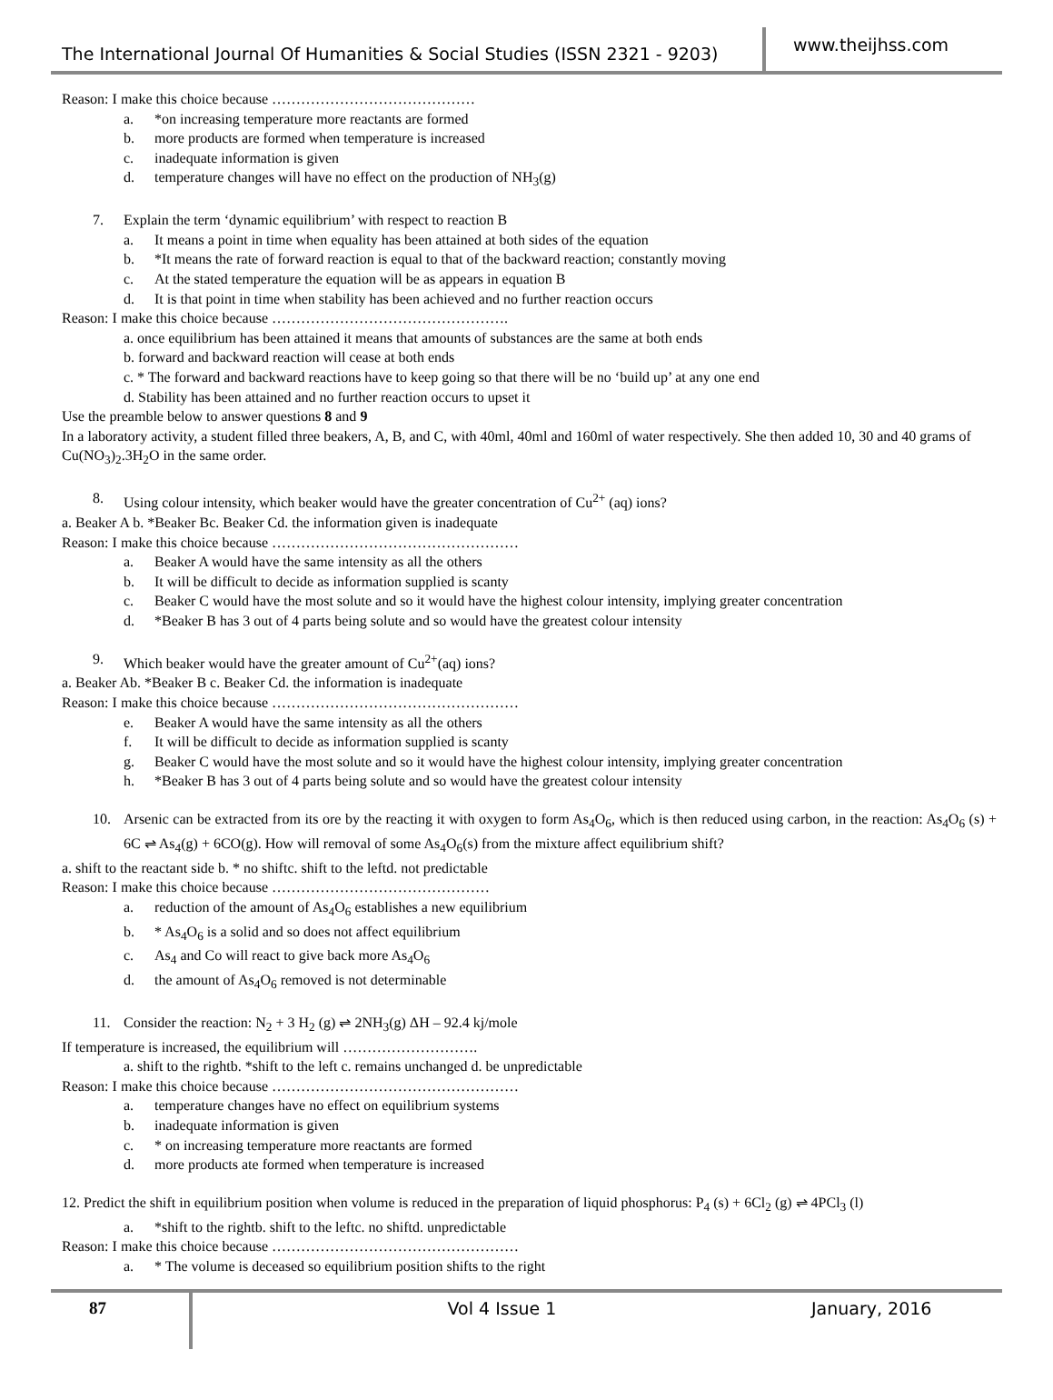The International Journal Of Humanities & Social Studies (ISSN 2321 - 9203)
www.theijhss.com
Reason: I make this choice because ……………………………………
a. *on increasing temperature more reactants are formed
b. more products are formed when temperature is increased
c. inadequate information is given
d. temperature changes will have no effect on the production of NH<sub>3</sub>(g)
7. Explain the term ‘dynamic equilibrium’ with respect to reaction B
a. It means a point in time when equality has been attained at both sides of the equation
b. *It means the rate of forward reaction is equal to that of the backward reaction; constantly moving
c. At the stated temperature the equation will be as appears in equation B
d. It is that point in time when stability has been achieved and no further reaction occurs
Reason: I make this choice because ………………………………………….
a. once equilibrium has been attained it means that amounts of substances are the same at both ends
b. forward and backward reaction will cease at both ends
c. * The forward and backward reactions have to keep going so that there will be no ‘build up’ at any one end
d. Stability has been attained and no further reaction occurs to upset it
Use the preamble below to answer questions 8 and 9
In a laboratory activity, a student filled three beakers, A, B, and C, with 40ml, 40ml and 160ml of water respectively. She then added 10, 30 and 40 grams of Cu(NO<sub>3</sub>)<sub>2</sub>.3H<sub>2</sub>O in the same order.
8. Using colour intensity, which beaker would have the greater concentration of Cu<sup>2+</sup> (aq) ions?
a. Beaker A b. *Beaker Bc. Beaker Cd. the information given is inadequate
Reason: I make this choice because ……………………………………………
a. Beaker A would have the same intensity as all the others
b. It will be difficult to decide as information supplied is scanty
c. Beaker C would have the most solute and so it would have the highest colour intensity, implying greater concentration
d. *Beaker B has 3 out of 4 parts being solute and so would have the greatest colour intensity
9. Which beaker would have the greater amount of Cu<sup>2+</sup>(aq) ions?
a. Beaker Ab. *Beaker B c. Beaker Cd. the information is inadequate
Reason: I make this choice because ……………………………………………
e. Beaker A would have the same intensity as all the others
f. It will be difficult to decide as information supplied is scanty
g. Beaker C would have the most solute and so it would have the highest colour intensity, implying greater concentration
h. *Beaker B has 3 out of 4 parts being solute and so would have the greatest colour intensity
10. Arsenic can be extracted from its ore by the reacting it with oxygen to form As<sub>4</sub>O<sub>6</sub>, which is then reduced using carbon, in the reaction: As<sub>4</sub>O<sub>6</sub> (s) + 6C ⇌ As<sub>4</sub>(g) + 6CO(g). How will removal of some As<sub>4</sub>O<sub>6</sub>(s) from the mixture affect equilibrium shift?
a. shift to the reactant side b. * no shiftc. shift to the leftd. not predictable
Reason: I make this choice because ………………………………………
a. reduction of the amount of As<sub>4</sub>O<sub>6</sub> establishes a new equilibrium
b. * As<sub>4</sub>O<sub>6</sub> is a solid and so does not affect equilibrium
c. As<sub>4</sub> and Co will react to give back more As<sub>4</sub>O<sub>6</sub>
d. the amount of As<sub>4</sub>O<sub>6</sub> removed is not determinable
11. Consider the reaction: N<sub>2</sub> + 3 H<sub>2</sub> (g) ⇌ 2NH<sub>3</sub>(g) ΔH – 92.4 kj/mole
If temperature is increased, the equilibrium will ……………………….
a. shift to the rightb. *shift to the left c. remains unchanged d. be unpredictable
Reason: I make this choice because ……………………………………………
a. temperature changes have no effect on equilibrium systems
b. inadequate information is given
c. * on increasing temperature more reactants are formed
d. more products ate formed when temperature is increased
12. Predict the shift in equilibrium position when volume is reduced in the preparation of liquid phosphorus: P<sub>4</sub> (s) + 6Cl<sub>2</sub> (g) ⇌ 4PCl<sub>3</sub> (l)
a. *shift to the rightb. shift to the leftc. no shiftd. unpredictable
Reason: I make this choice because ……………………………………………
a. * The volume is deceased so equilibrium position shifts to the right
87
Vol 4 Issue 1 January, 2016